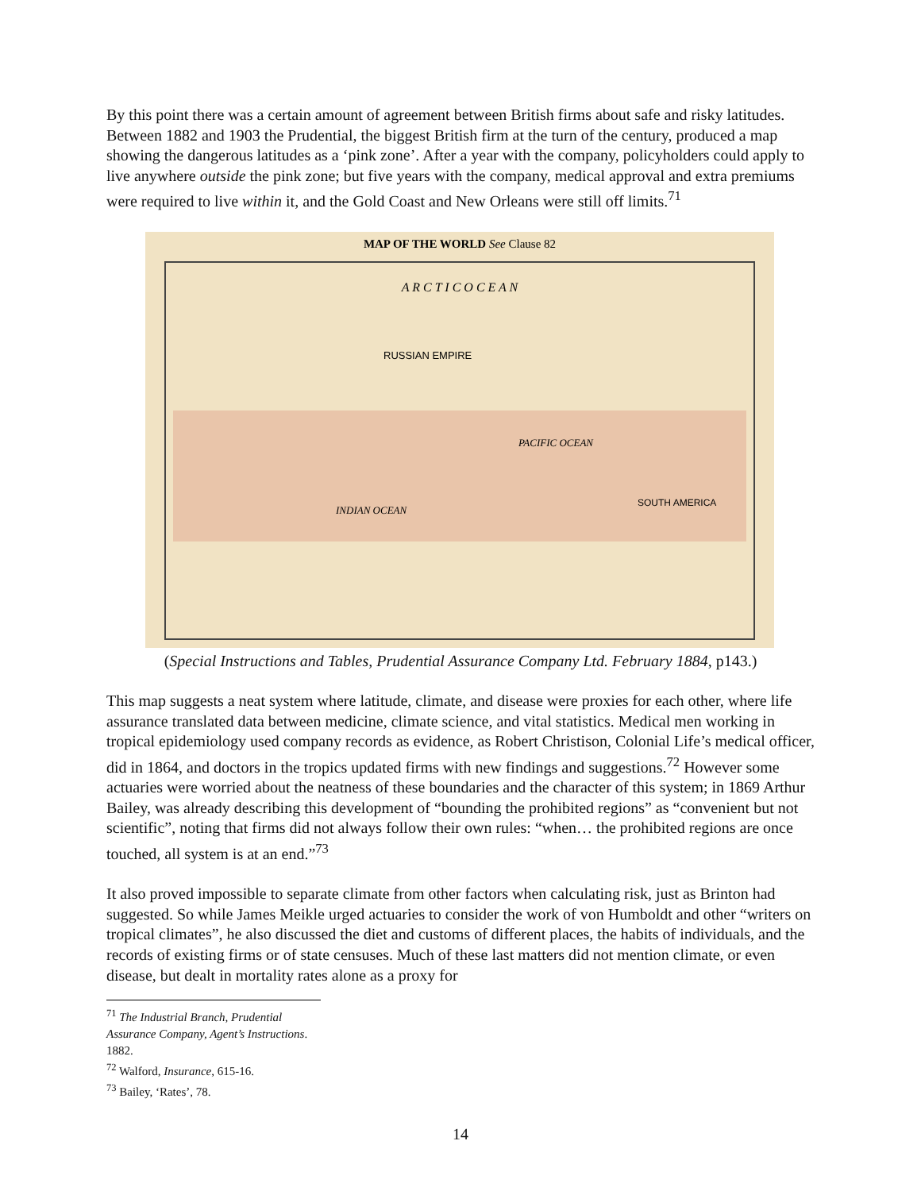By this point there was a certain amount of agreement between British firms about safe and risky latitudes. Between 1882 and 1903 the Prudential, the biggest British firm at the turn of the century, produced a map showing the dangerous latitudes as a ‘pink zone’. After a year with the company, policyholders could apply to live anywhere outside the pink zone; but five years with the company, medical approval and extra premiums were required to live within it, and the Gold Coast and New Orleans were still off limits.<sup>71</sup>
MAP OF THE WORLD See Clause 82
A R C T I C O C E A N
RUSSIAN EMPIRE
PACIFIC OCEAN
INDIAN OCEAN
SOUTH AMERICA
(Special Instructions and Tables, Prudential Assurance Company Ltd. February 1884, p143.)
This map suggests a neat system where latitude, climate, and disease were proxies for each other, where life assurance translated data between medicine, climate science, and vital statistics. Medical men working in tropical epidemiology used company records as evidence, as Robert Christison, Colonial Life’s medical officer, did in 1864, and doctors in the tropics updated firms with new findings and suggestions.<sup>72</sup> However some actuaries were worried about the neatness of these boundaries and the character of this system; in 1869 Arthur Bailey, was already describing this development of “bounding the prohibited regions” as “convenient but not scientific”, noting that firms did not always follow their own rules: “when… the prohibited regions are once touched, all system is at an end.”<sup>73</sup>
It also proved impossible to separate climate from other factors when calculating risk, just as Brinton had suggested. So while James Meikle urged actuaries to consider the work of von Humboldt and other “writers on tropical climates”, he also discussed the diet and customs of different places, the habits of individuals, and the records of existing firms or of state censuses. Much of these last matters did not mention climate, or even disease, but dealt in mortality rates alone as a proxy for
<sup>71</sup> The Industrial Branch, Prudential Assurance Company, Agent’s Instructions. 1882.
<sup>72</sup> Walford, Insurance, 615-16.
<sup>73</sup> Bailey, ‘Rates’, 78.
14